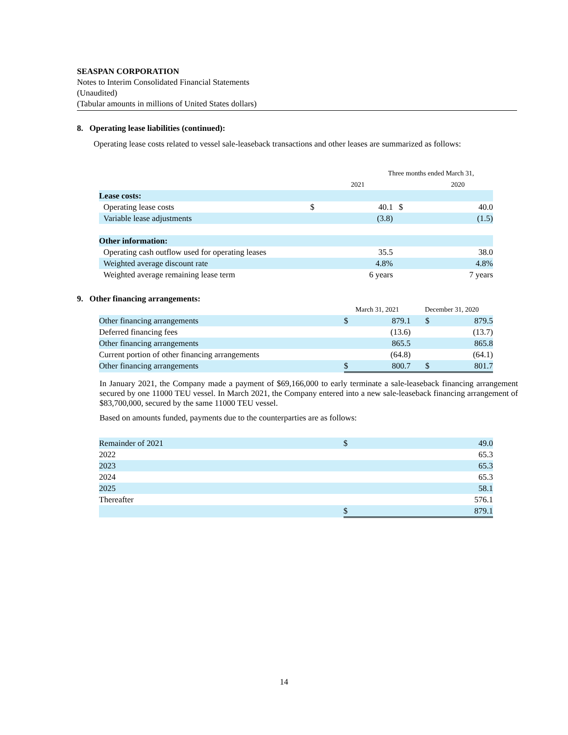SEASPAN CORPORATION
Notes to Interim Consolidated Financial Statements
(Unaudited)
(Tabular amounts in millions of United States dollars)
8. Operating lease liabilities (continued):
Operating lease costs related to vessel sale-leaseback transactions and other leases are summarized as follows:
| | Three months ended March 31, | | | |
| | | 2021 | | 2020 |
| Lease costs: | | | | |
| Operating lease costs | $ | 40.1 | $ | 40.0 |
| Variable lease adjustments | | (3.8) | | (1.5) |
| Other information: | | | | |
| Operating cash outflow used for operating leases | | 35.5 | | 38.0 |
| Weighted average discount rate | | 4.8% | | 4.8% |
| Weighted average remaining lease term | | 6 years | | 7 years |
9. Other financing arrangements:
| | March 31, 2021 | | December 31, 2020 | |
| Other financing arrangements | $ | 879.1 | $ | 879.5 |
| Deferred financing fees | | (13.6) | | (13.7) |
| Other financing arrangements | | 865.5 | | 865.8 |
| Current portion of other financing arrangements | | (64.8) | | (64.1) |
| Other financing arrangements | $ | 800.7 | $ | 801.7 |
In January 2021, the Company made a payment of $69,166,000 to early terminate a sale-leaseback financing arrangement secured by one 11000 TEU vessel. In March 2021, the Company entered into a new sale-leaseback financing arrangement of $83,700,000, secured by the same 11000 TEU vessel.
Based on amounts funded, payments due to the counterparties are as follows:
| Remainder of 2021 | $ | 49.0 |
| 2022 | | 65.3 |
| 2023 | | 65.3 |
| 2024 | | 65.3 |
| 2025 | | 58.1 |
| Thereafter | | 576.1 |
| | $ | 879.1 |
14